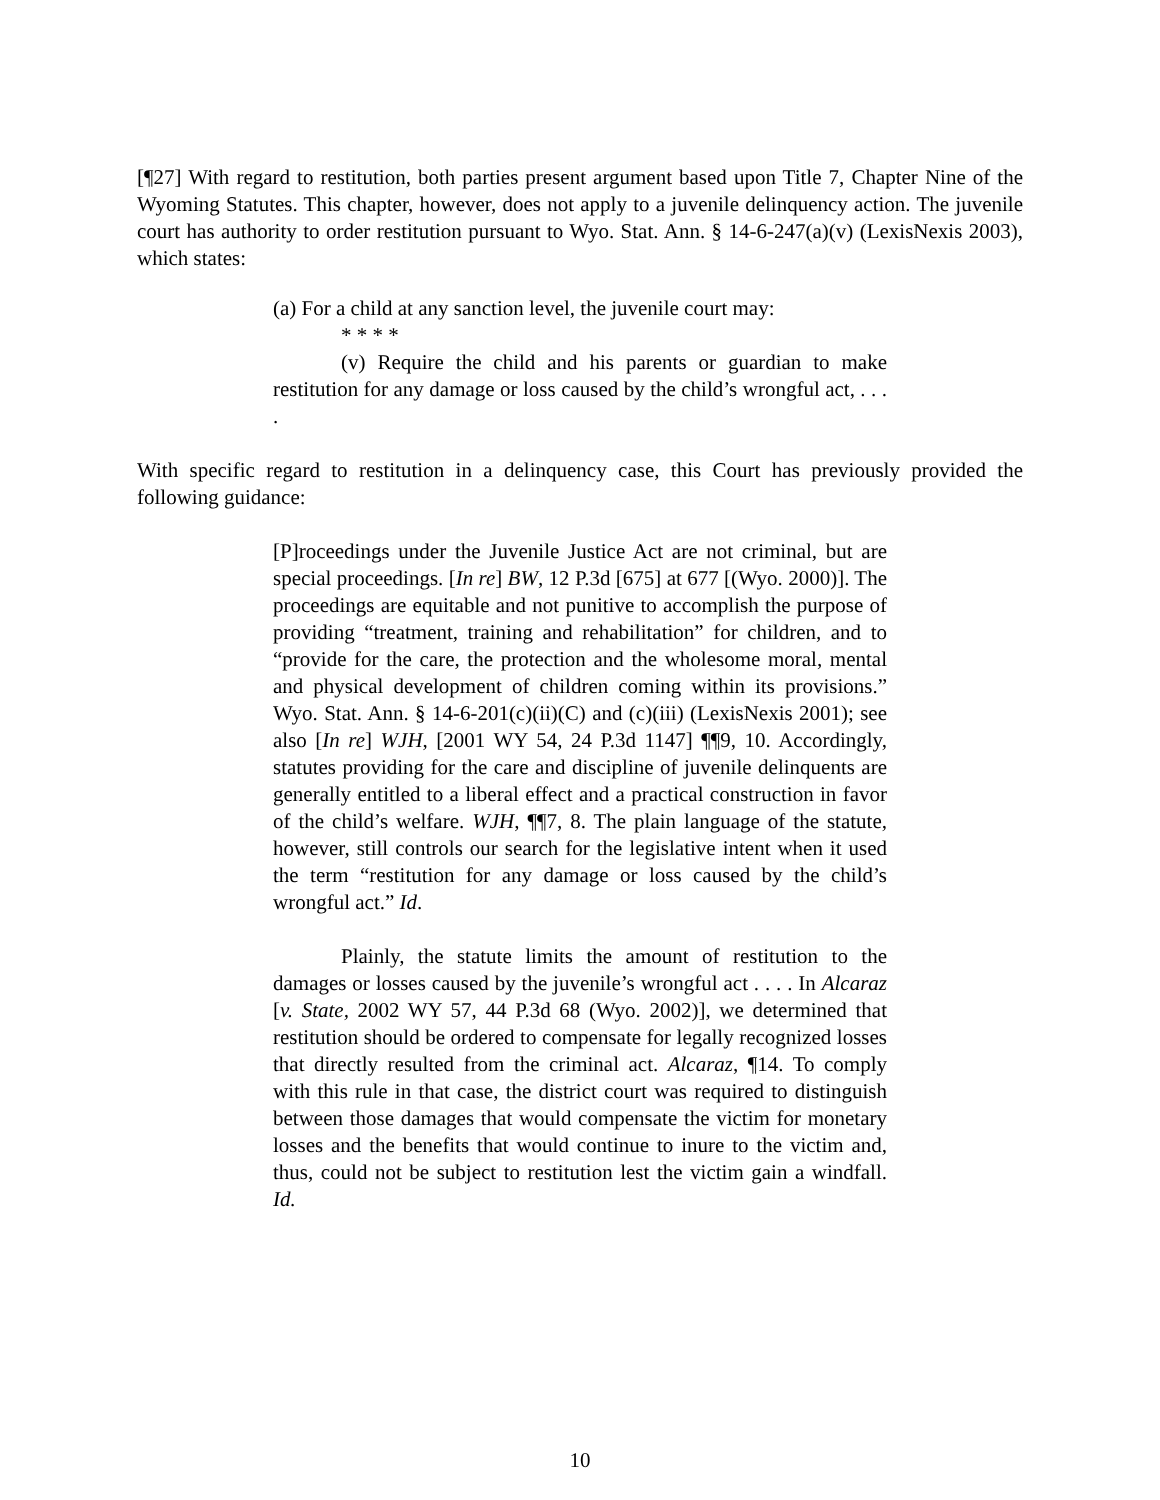[¶27] With regard to restitution, both parties present argument based upon Title 7, Chapter Nine of the Wyoming Statutes. This chapter, however, does not apply to a juvenile delinquency action. The juvenile court has authority to order restitution pursuant to Wyo. Stat. Ann. § 14-6-247(a)(v) (LexisNexis 2003), which states:
(a) For a child at any sanction level, the juvenile court may:
* * * *
(v) Require the child and his parents or guardian to make restitution for any damage or loss caused by the child’s wrongful act, . . . .
With specific regard to restitution in a delinquency case, this Court has previously provided the following guidance:
[P]roceedings under the Juvenile Justice Act are not criminal, but are special proceedings. [In re] BW, 12 P.3d [675] at 677 [(Wyo. 2000)]. The proceedings are equitable and not punitive to accomplish the purpose of providing “treatment, training and rehabilitation” for children, and to “provide for the care, the protection and the wholesome moral, mental and physical development of children coming within its provisions.” Wyo. Stat. Ann. § 14-6-201(c)(ii)(C) and (c)(iii) (LexisNexis 2001); see also [In re] WJH, [2001 WY 54, 24 P.3d 1147] ¶¶9, 10. Accordingly, statutes providing for the care and discipline of juvenile delinquents are generally entitled to a liberal effect and a practical construction in favor of the child’s welfare. WJH, ¶¶7, 8. The plain language of the statute, however, still controls our search for the legislative intent when it used the term “restitution for any damage or loss caused by the child’s wrongful act.” Id.
Plainly, the statute limits the amount of restitution to the damages or losses caused by the juvenile’s wrongful act . . . . In Alcaraz [v. State, 2002 WY 57, 44 P.3d 68 (Wyo. 2002)], we determined that restitution should be ordered to compensate for legally recognized losses that directly resulted from the criminal act. Alcaraz, ¶14. To comply with this rule in that case, the district court was required to distinguish between those damages that would compensate the victim for monetary losses and the benefits that would continue to inure to the victim and, thus, could not be subject to restitution lest the victim gain a windfall. Id.
10